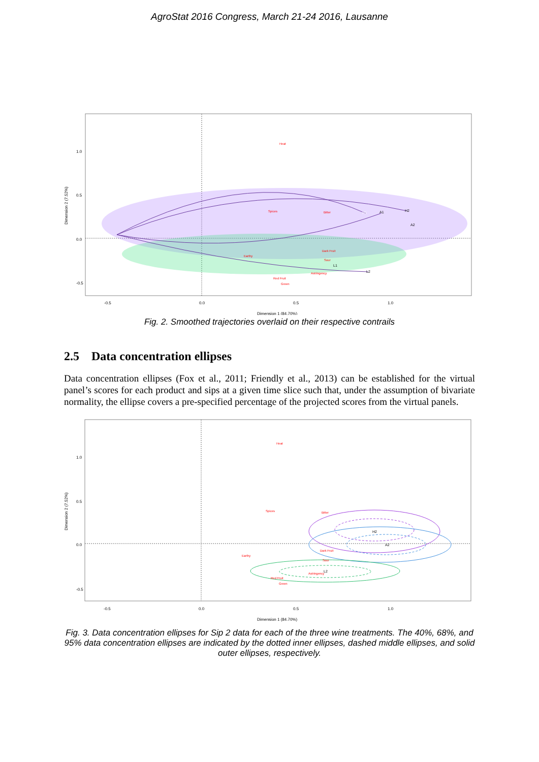AgroStat 2016 Congress, March 21-24 2016, Lausanne
Heat
Spices
Bitter
Earthy
Red Fruit
Green
Astringency
Dark Fruit
Sour
H1
H2
A1
A2
L1
L2
-0.5
0.0
0.5
1.0
1.0
0.5
0.0
-0.5
Dimension 2 (7.52%)
Dimension 1 (84.70%)
Fig. 2. Smoothed trajectories overlaid on their respective contrails
2.5 Data concentration ellipses
Data concentration ellipses (Fox et al., 2011; Friendly et al., 2013) can be established for the virtual panel’s scores for each product and sips at a given time slice such that, under the assumption of bivariate normality, the ellipse covers a pre-specified percentage of the projected scores from the virtual panels.
Heat
Spices
Bitter
Earthy
Dark Fruit
Sour
Astringency
Red Fruit
Green
H2
A2
L2
-0.5
0.0
0.5
1.0
1.0
0.5
0.0
-0.5
Dimension 2 (7.52%)
Dimension 1 (84.70%)
Fig. 3. Data concentration ellipses for Sip 2 data for each of the three wine treatments. The 40%, 68%, and 95% data concentration ellipses are indicated by the dotted inner ellipses, dashed middle ellipses, and solid outer ellipses, respectively.